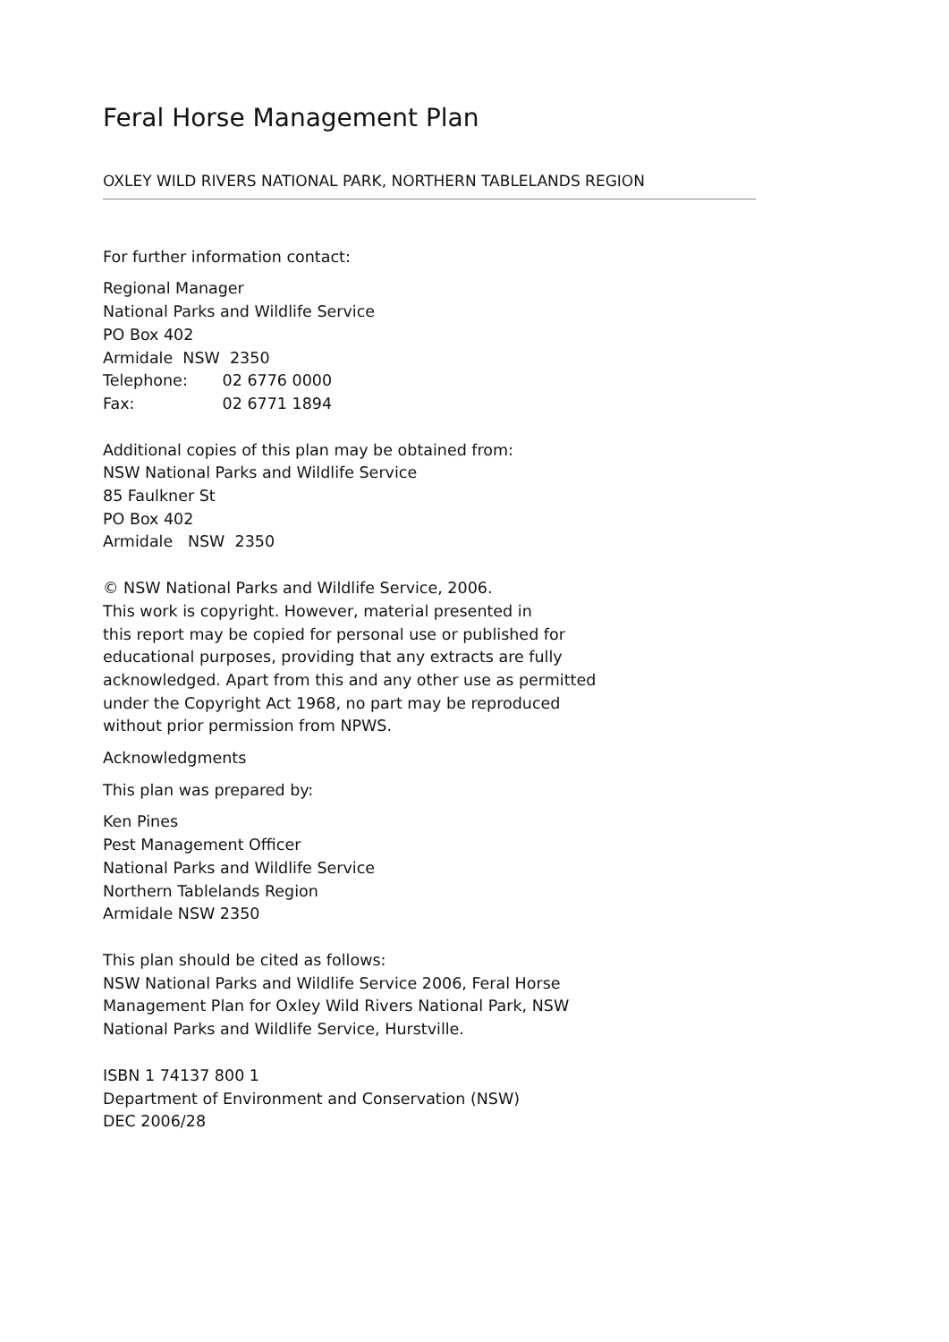Feral Horse Management Plan
OXLEY WILD RIVERS NATIONAL PARK, NORTHERN TABLELANDS REGION
For further information contact:
Regional Manager
National Parks and Wildlife Service
PO Box 402
Armidale NSW 2350
Telephone: 02 6776 0000
Fax: 02 6771 1894
Additional copies of this plan may be obtained from:
NSW National Parks and Wildlife Service
85 Faulkner St
PO Box 402
Armidale NSW 2350
© NSW National Parks and Wildlife Service, 2006.
This work is copyright. However, material presented in
this report may be copied for personal use or published for
educational purposes, providing that any extracts are fully
acknowledged. Apart from this and any other use as permitted
under the Copyright Act 1968, no part may be reproduced
without prior permission from NPWS.
Acknowledgments
This plan was prepared by:
Ken Pines
Pest Management Officer
National Parks and Wildlife Service
Northern Tablelands Region
Armidale NSW 2350
This plan should be cited as follows:
NSW National Parks and Wildlife Service 2006, Feral Horse
Management Plan for Oxley Wild Rivers National Park, NSW
National Parks and Wildlife Service, Hurstville.
ISBN 1 74137 800 1
Department of Environment and Conservation (NSW)
DEC 2006/28